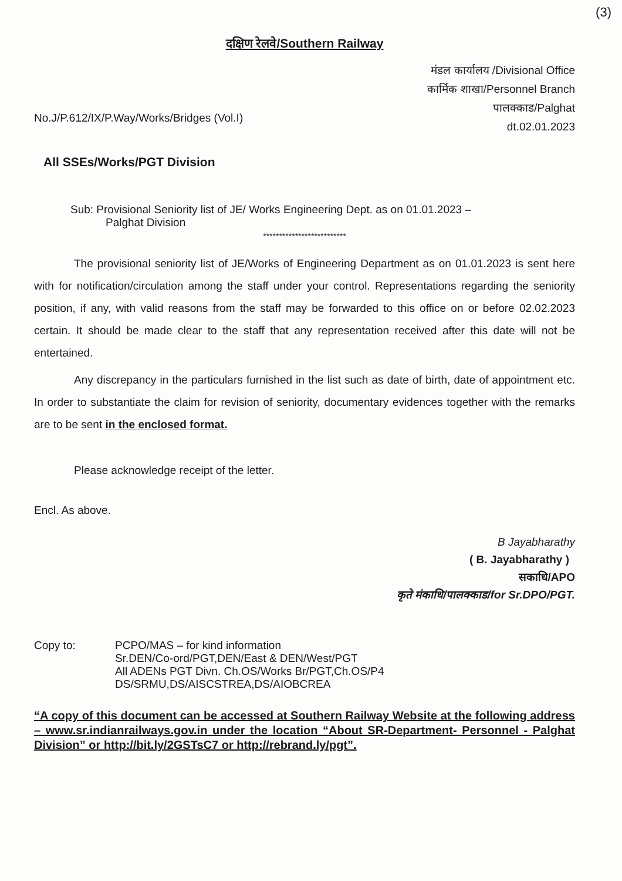(3)
दक्षिण रेलवे/Southern Railway
मंडल कार्यालय /Divisional Office
कार्मिक शाखा/Personnel Branch
पालक्काड/Palghat
dt.02.01.2023
No.J/P.612/IX/P.Way/Works/Bridges (Vol.I)
All SSEs/Works/PGT Division
Sub: Provisional Seniority list of JE/ Works Engineering Dept. as on 01.01.2023 –
Palghat Division
**************************
The provisional seniority list of JE/Works of Engineering Department as on 01.01.2023 is sent here with for notification/circulation among the staff under your control. Representations regarding the seniority position, if any, with valid reasons from the staff may be forwarded to this office on or before 02.02.2023 certain. It should be made clear to the staff that any representation received after this date will not be entertained.
Any discrepancy in the particulars furnished in the list such as date of birth, date of appointment etc. In order to substantiate the claim for revision of seniority, documentary evidences together with the remarks are to be sent in the enclosed format.
Please acknowledge receipt of the letter.
Encl. As above.
B Jayabharathy
( B. Jayabharathy )
सकाधि/APO
कृते मंकाधि/पालक्काड/for Sr.DPO/PGT.
Copy to: PCPO/MAS – for kind information
Sr.DEN/Co-ord/PGT,DEN/East & DEN/West/PGT
All ADENs PGT Divn. Ch.OS/Works Br/PGT,Ch.OS/P4
DS/SRMU,DS/AISCSTREA,DS/AIOBCREA
“A copy of this document can be accessed at Southern Railway Website at the following address – www.sr.indianrailways.gov.in under the location “About SR-Department- Personnel - Palghat Division” or http://bit.ly/2GSTsC7 or http://rebrand.ly/pgt”.